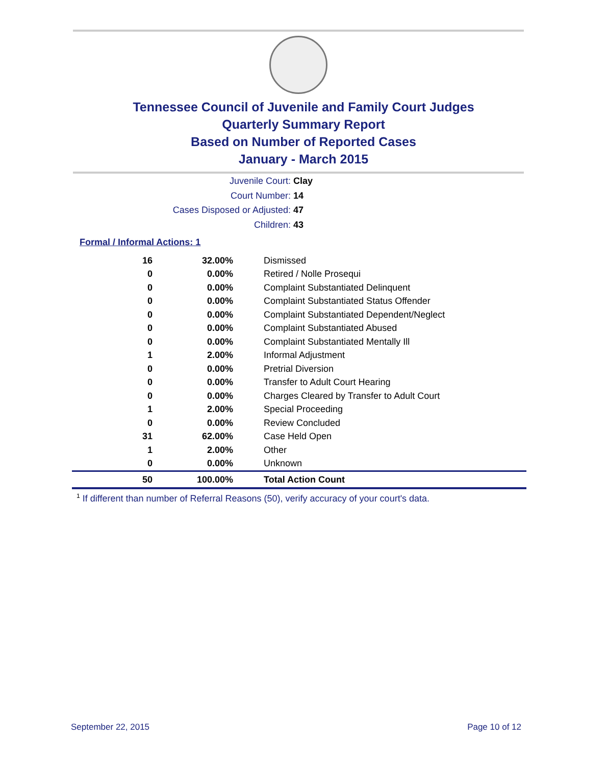Tennessee Council of Juvenile and Family Court Judges
Quarterly Summary Report
Based on Number of Reported Cases
January - March 2015
Juvenile Court: Clay
Court Number: 14
Cases Disposed or Adjusted: 47
Children: 43
Formal / Informal Actions: 1
| 16 | 32.00% | Dismissed |
| 0 | 0.00% | Retired / Nolle Prosequi |
| 0 | 0.00% | Complaint Substantiated Delinquent |
| 0 | 0.00% | Complaint Substantiated Status Offender |
| 0 | 0.00% | Complaint Substantiated Dependent/Neglect |
| 0 | 0.00% | Complaint Substantiated Abused |
| 0 | 0.00% | Complaint Substantiated Mentally Ill |
| 1 | 2.00% | Informal Adjustment |
| 0 | 0.00% | Pretrial Diversion |
| 0 | 0.00% | Transfer to Adult Court Hearing |
| 0 | 0.00% | Charges Cleared by Transfer to Adult Court |
| 1 | 2.00% | Special Proceeding |
| 0 | 0.00% | Review Concluded |
| 31 | 62.00% | Case Held Open |
| 1 | 2.00% | Other |
| 0 | 0.00% | Unknown |
| 50 | 100.00% | Total Action Count |
<sup>1</sup> If different than number of Referral Reasons (50), verify accuracy of your court's data.
September 22, 2015 Page 10 of 12